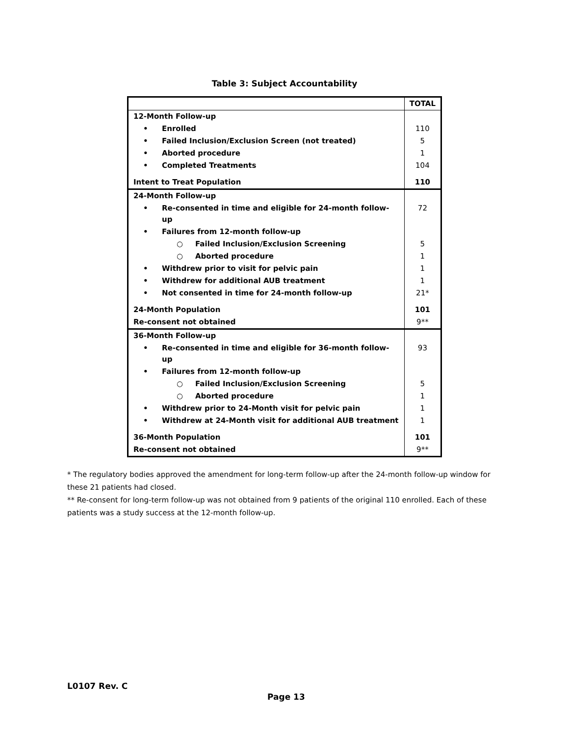Table 3: Subject Accountability
| | TOTAL |
| --- | --- |
| 12-Month Follow-up | |
| • Enrolled | 110 |
| • Failed Inclusion/Exclusion Screen (not treated) | 5 |
| • Aborted procedure | 1 |
| • Completed Treatments | 104 |
| Intent to Treat Population | 110 |
| 24-Month Follow-up | |
| • Re-consented in time and eligible for 24-month follow-up | 72 |
| • Failures from 12-month follow-up | |
| ○ Failed Inclusion/Exclusion Screening | 5 |
| ○ Aborted procedure | 1 |
| • Withdrew prior to visit for pelvic pain | 1 |
| • Withdrew for additional AUB treatment | 1 |
| • Not consented in time for 24-month follow-up | 21* |
| 24-Month Population | 101 |
| Re-consent not obtained | 9** |
| 36-Month Follow-up | |
| • Re-consented in time and eligible for 36-month follow-up | 93 |
| • Failures from 12-month follow-up | |
| ○ Failed Inclusion/Exclusion Screening | 5 |
| ○ Aborted procedure | 1 |
| • Withdrew prior to 24-Month visit for pelvic pain | 1 |
| • Withdrew at 24-Month visit for additional AUB treatment | 1 |
| 36-Month Population | 101 |
| Re-consent not obtained | 9** |
* The regulatory bodies approved the amendment for long-term follow-up after the 24-month follow-up window for these 21 patients had closed.
** Re-consent for long-term follow-up was not obtained from 9 patients of the original 110 enrolled. Each of these patients was a study success at the 12-month follow-up.
L0107 Rev. C
Page 13